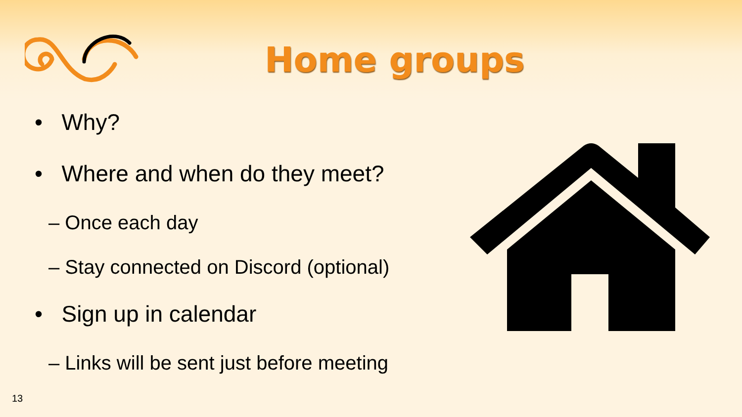Home groups
• Why?
• Where and when do they meet?
– Once each day
– Stay connected on Discord (optional)
• Sign up in calendar
– Links will be sent just before meeting
13